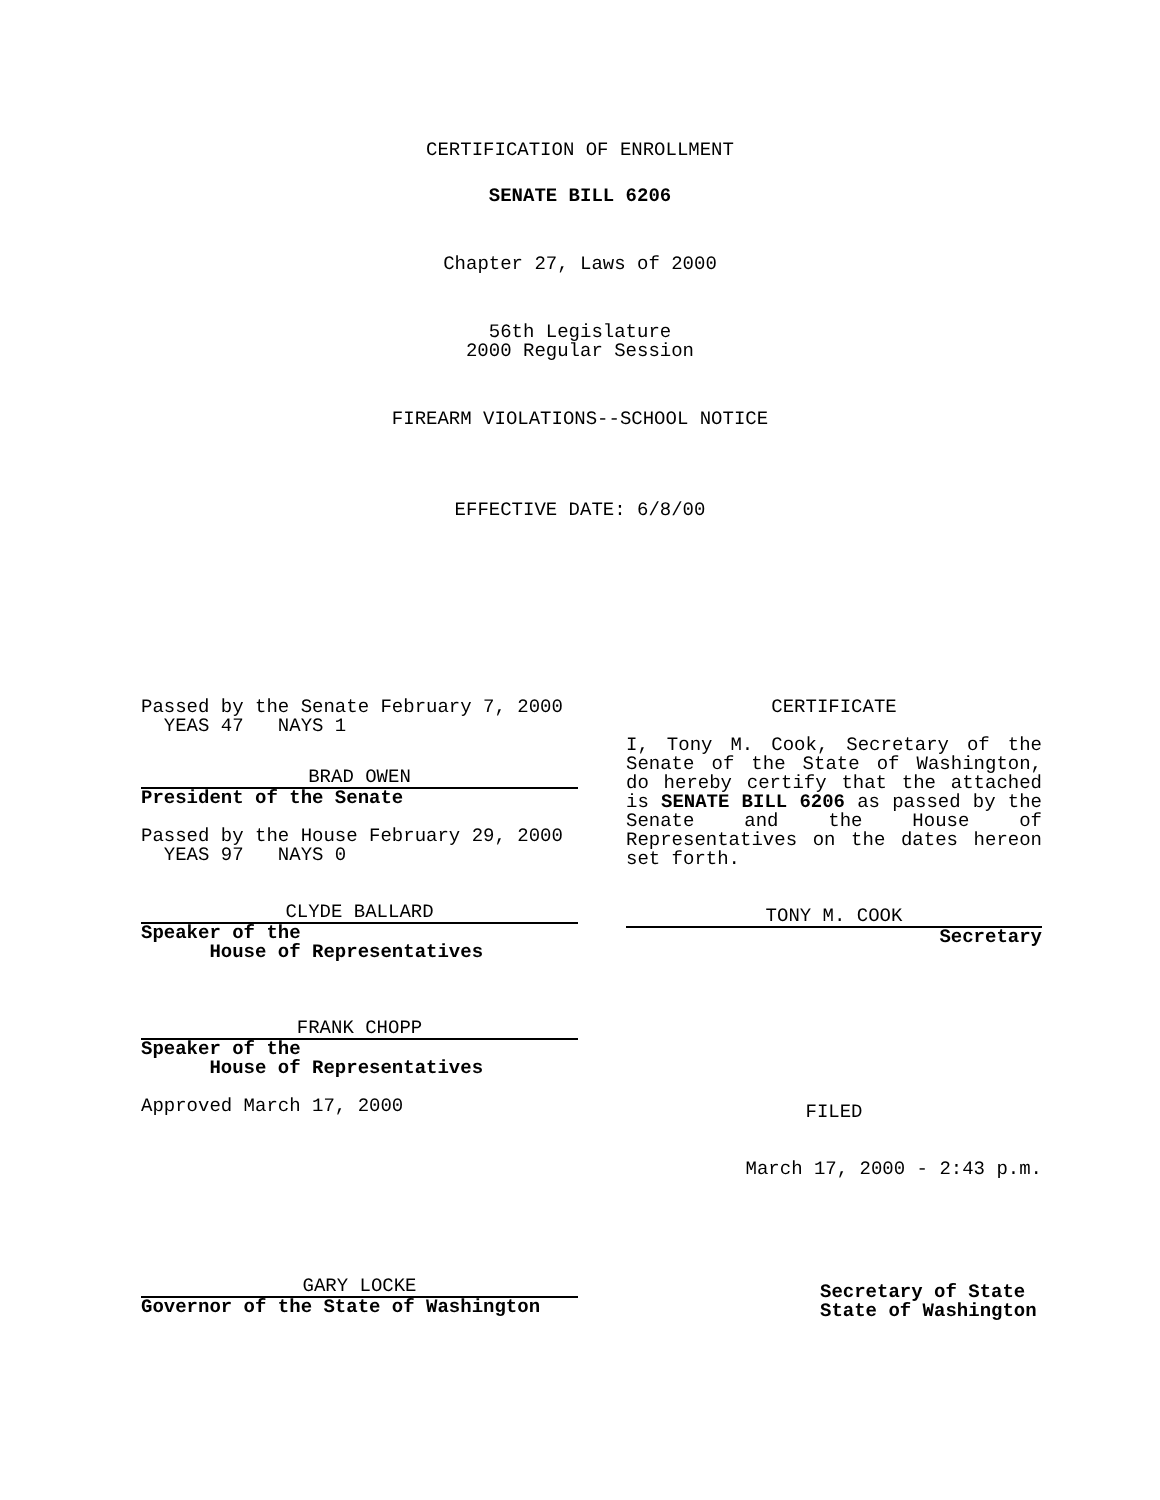CERTIFICATION OF ENROLLMENT
SENATE BILL 6206
Chapter 27, Laws of 2000
56th Legislature
2000 Regular Session
FIREARM VIOLATIONS--SCHOOL NOTICE
EFFECTIVE DATE: 6/8/00
Passed by the Senate February 7, 2000
YEAS 47 NAYS 1
BRAD OWEN
President of the Senate
Passed by the House February 29, 2000
YEAS 97 NAYS 0
CLYDE BALLARD
Speaker of the
House of Representatives
FRANK CHOPP
Speaker of the
House of Representatives
Approved March 17, 2000
GARY LOCKE
Governor of the State of Washington
CERTIFICATE
I, Tony M. Cook, Secretary of the Senate of the State of Washington, do hereby certify that the attached is SENATE BILL 6206 as passed by the Senate and the House of Representatives on the dates hereon set forth.
TONY M. COOK
Secretary
FILED
March 17, 2000 - 2:43 p.m.
Secretary of State
State of Washington